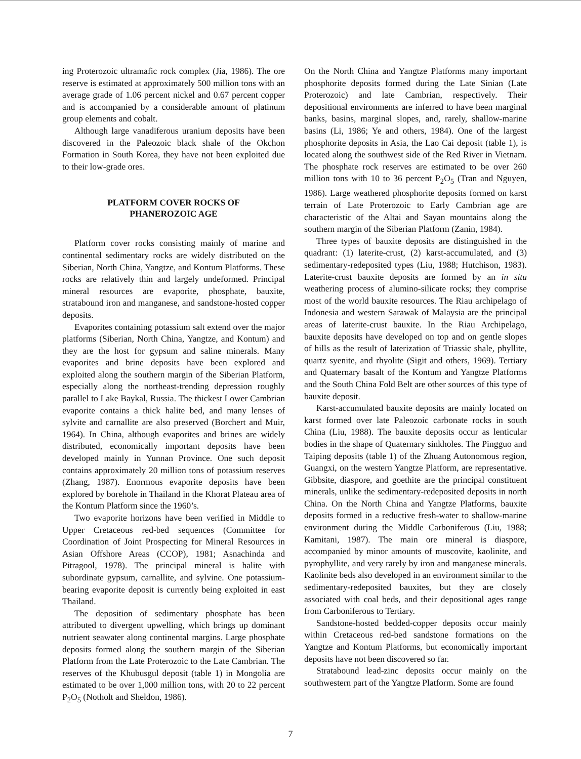ing Proterozoic ultramafic rock complex (Jia, 1986). The ore reserve is estimated at approximately 500 million tons with an average grade of 1.06 percent nickel and 0.67 percent copper and is accompanied by a considerable amount of platinum group elements and cobalt.
Although large vanadiferous uranium deposits have been discovered in the Paleozoic black shale of the Okchon Formation in South Korea, they have not been exploited due to their low-grade ores.
PLATFORM COVER ROCKS OF
PHANEROZOIC AGE
Platform cover rocks consisting mainly of marine and continental sedimentary rocks are widely distributed on the Siberian, North China, Yangtze, and Kontum Platforms. These rocks are relatively thin and largely undeformed. Principal mineral resources are evaporite, phosphate, bauxite, stratabound iron and manganese, and sandstone-hosted copper deposits.
Evaporites containing potassium salt extend over the major platforms (Siberian, North China, Yangtze, and Kontum) and they are the host for gypsum and saline minerals. Many evaporites and brine deposits have been explored and exploited along the southern margin of the Siberian Platform, especially along the northeast-trending depression roughly parallel to Lake Baykal, Russia. The thickest Lower Cambrian evaporite contains a thick halite bed, and many lenses of sylvite and carnallite are also preserved (Borchert and Muir, 1964). In China, although evaporites and brines are widely distributed, economically important deposits have been developed mainly in Yunnan Province. One such deposit contains approximately 20 million tons of potassium reserves (Zhang, 1987). Enormous evaporite deposits have been explored by borehole in Thailand in the Khorat Plateau area of the Kontum Platform since the 1960’s.
Two evaporite horizons have been verified in Middle to Upper Cretaceous red-bed sequences (Committee for Coordination of Joint Prospecting for Mineral Resources in Asian Offshore Areas (CCOP), 1981; Asnachinda and Pitragool, 1978). The principal mineral is halite with subordinate gypsum, carnallite, and sylvine. One potassium-bearing evaporite deposit is currently being exploited in east Thailand.
The deposition of sedimentary phosphate has been attributed to divergent upwelling, which brings up dominant nutrient seawater along continental margins. Large phosphate deposits formed along the southern margin of the Siberian Platform from the Late Proterozoic to the Late Cambrian. The reserves of the Khubusgul deposit (table 1) in Mongolia are estimated to be over 1,000 million tons, with 20 to 22 percent P<sub>2</sub>O<sub>5</sub> (Notholt and Sheldon, 1986).
On the North China and Yangtze Platforms many important phosphorite deposits formed during the Late Sinian (Late Proterozoic) and late Cambrian, respectively. Their depositional environments are inferred to have been marginal banks, basins, marginal slopes, and, rarely, shallow-marine basins (Li, 1986; Ye and others, 1984). One of the largest phosphorite deposits in Asia, the Lao Cai deposit (table 1), is located along the southwest side of the Red River in Vietnam. The phosphate rock reserves are estimated to be over 260 million tons with 10 to 36 percent P<sub>2</sub>O<sub>5</sub> (Tran and Nguyen, 1986). Large weathered phosphorite deposits formed on karst terrain of Late Proterozoic to Early Cambrian age are characteristic of the Altai and Sayan mountains along the southern margin of the Siberian Platform (Zanin, 1984).
Three types of bauxite deposits are distinguished in the quadrant: (1) laterite-crust, (2) karst-accumulated, and (3) sedimentary-redeposited types (Liu, 1988; Hutchison, 1983). Laterite-crust bauxite deposits are formed by an in situ weathering process of alumino-silicate rocks; they comprise most of the world bauxite resources. The Riau archipelago of Indonesia and western Sarawak of Malaysia are the principal areas of laterite-crust bauxite. In the Riau Archipelago, bauxite deposits have developed on top and on gentle slopes of hills as the result of laterization of Triassic shale, phyllite, quartz syenite, and rhyolite (Sigit and others, 1969). Tertiary and Quaternary basalt of the Kontum and Yangtze Platforms and the South China Fold Belt are other sources of this type of bauxite deposit.
Karst-accumulated bauxite deposits are mainly located on karst formed over late Paleozoic carbonate rocks in south China (Liu, 1988). The bauxite deposits occur as lenticular bodies in the shape of Quaternary sinkholes. The Pingguo and Taiping deposits (table 1) of the Zhuang Autonomous region, Guangxi, on the western Yangtze Platform, are representative. Gibbsite, diaspore, and goethite are the principal constituent minerals, unlike the sedimentary-redeposited deposits in north China. On the North China and Yangtze Platforms, bauxite deposits formed in a reductive fresh-water to shallow-marine environment during the Middle Carboniferous (Liu, 1988; Kamitani, 1987). The main ore mineral is diaspore, accompanied by minor amounts of muscovite, kaolinite, and pyrophyllite, and very rarely by iron and manganese minerals. Kaolinite beds also developed in an environment similar to the sedimentary-redeposited bauxites, but they are closely associated with coal beds, and their depositional ages range from Carboniferous to Tertiary.
Sandstone-hosted bedded-copper deposits occur mainly within Cretaceous red-bed sandstone formations on the Yangtze and Kontum Platforms, but economically important deposits have not been discovered so far.
Stratabound lead-zinc deposits occur mainly on the southwestern part of the Yangtze Platform. Some are found
7